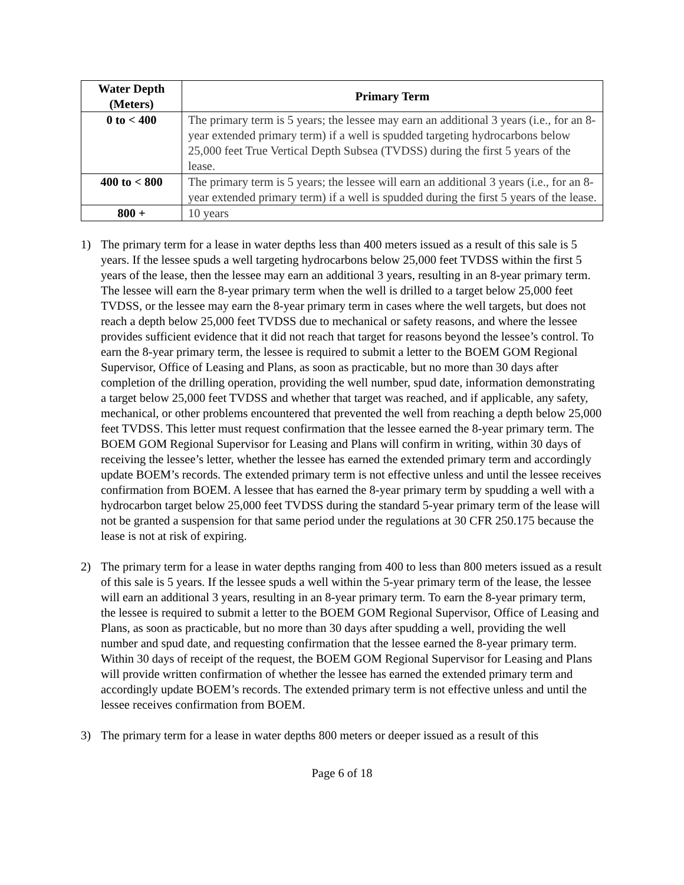| Water Depth (Meters) | Primary Term |
| --- | --- |
| 0 to < 400 | The primary term is 5 years; the lessee may earn an additional 3 years (i.e., for an 8-year extended primary term) if a well is spudded targeting hydrocarbons below 25,000 feet True Vertical Depth Subsea (TVDSS) during the first 5 years of the lease. |
| 400 to < 800 | The primary term is 5 years; the lessee will earn an additional 3 years (i.e., for an 8-year extended primary term) if a well is spudded during the first 5 years of the lease. |
| 800 + | 10 years |
1) The primary term for a lease in water depths less than 400 meters issued as a result of this sale is 5 years. If the lessee spuds a well targeting hydrocarbons below 25,000 feet TVDSS within the first 5 years of the lease, then the lessee may earn an additional 3 years, resulting in an 8-year primary term. The lessee will earn the 8-year primary term when the well is drilled to a target below 25,000 feet TVDSS, or the lessee may earn the 8-year primary term in cases where the well targets, but does not reach a depth below 25,000 feet TVDSS due to mechanical or safety reasons, and where the lessee provides sufficient evidence that it did not reach that target for reasons beyond the lessee’s control. To earn the 8-year primary term, the lessee is required to submit a letter to the BOEM GOM Regional Supervisor, Office of Leasing and Plans, as soon as practicable, but no more than 30 days after completion of the drilling operation, providing the well number, spud date, information demonstrating a target below 25,000 feet TVDSS and whether that target was reached, and if applicable, any safety, mechanical, or other problems encountered that prevented the well from reaching a depth below 25,000 feet TVDSS. This letter must request confirmation that the lessee earned the 8-year primary term. The BOEM GOM Regional Supervisor for Leasing and Plans will confirm in writing, within 30 days of receiving the lessee’s letter, whether the lessee has earned the extended primary term and accordingly update BOEM’s records. The extended primary term is not effective unless and until the lessee receives confirmation from BOEM. A lessee that has earned the 8-year primary term by spudding a well with a hydrocarbon target below 25,000 feet TVDSS during the standard 5-year primary term of the lease will not be granted a suspension for that same period under the regulations at 30 CFR 250.175 because the lease is not at risk of expiring.
2) The primary term for a lease in water depths ranging from 400 to less than 800 meters issued as a result of this sale is 5 years. If the lessee spuds a well within the 5-year primary term of the lease, the lessee will earn an additional 3 years, resulting in an 8-year primary term. To earn the 8-year primary term, the lessee is required to submit a letter to the BOEM GOM Regional Supervisor, Office of Leasing and Plans, as soon as practicable, but no more than 30 days after spudding a well, providing the well number and spud date, and requesting confirmation that the lessee earned the 8-year primary term. Within 30 days of receipt of the request, the BOEM GOM Regional Supervisor for Leasing and Plans will provide written confirmation of whether the lessee has earned the extended primary term and accordingly update BOEM’s records. The extended primary term is not effective unless and until the lessee receives confirmation from BOEM.
3) The primary term for a lease in water depths 800 meters or deeper issued as a result of this
Page 6 of 18